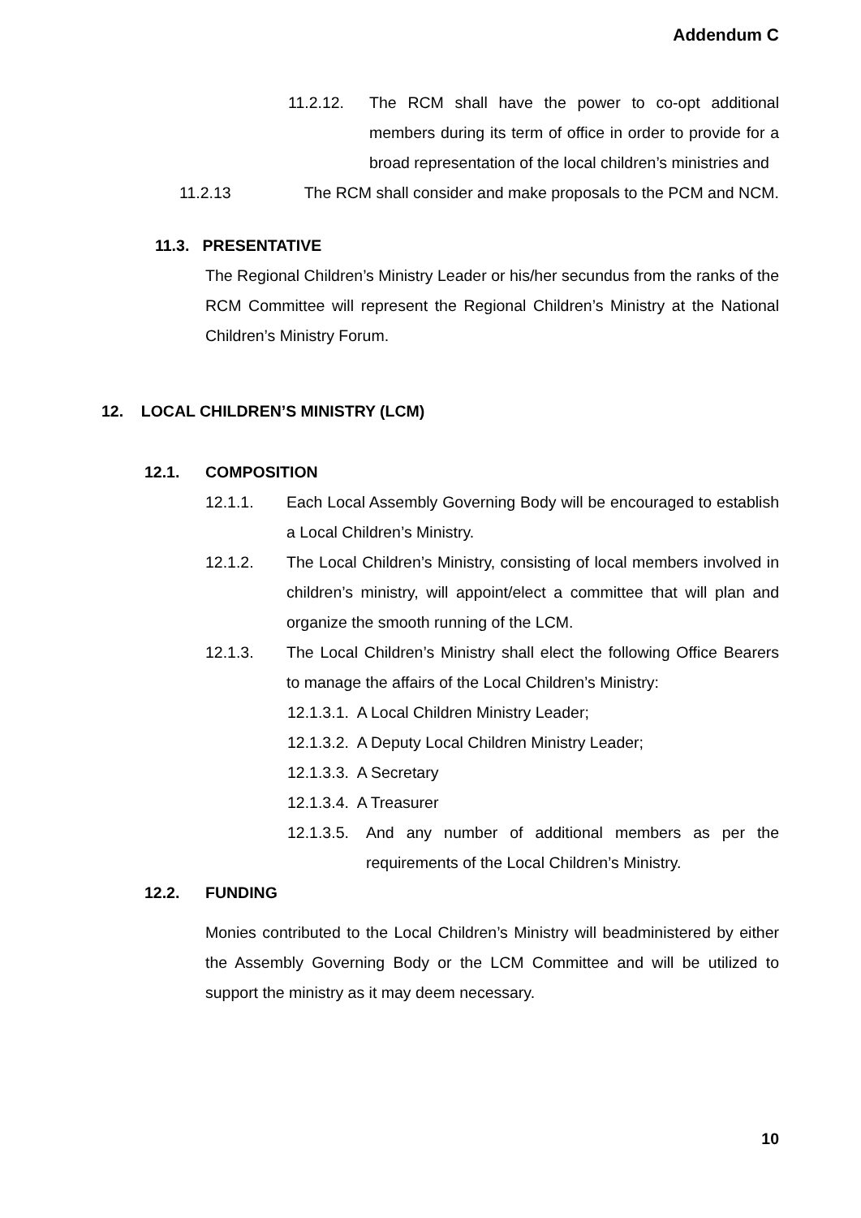Addendum C
11.2.12. The RCM shall have the power to co-opt additional members during its term of office in order to provide for a broad representation of the local children’s ministries and
11.2.13 The RCM shall consider and make proposals to the PCM and NCM.
11.3. PRESENTATIVE
The Regional Children’s Ministry Leader or his/her secundus from the ranks of the RCM Committee will represent the Regional Children’s Ministry at the National Children’s Ministry Forum.
12. LOCAL CHILDREN’S MINISTRY (LCM)
12.1. COMPOSITION
12.1.1. Each Local Assembly Governing Body will be encouraged to establish a Local Children’s Ministry.
12.1.2. The Local Children’s Ministry, consisting of local members involved in children’s ministry, will appoint/elect a committee that will plan and organize the smooth running of the LCM.
12.1.3. The Local Children’s Ministry shall elect the following Office Bearers to manage the affairs of the Local Children’s Ministry:
12.1.3.1. A Local Children Ministry Leader;
12.1.3.2. A Deputy Local Children Ministry Leader;
12.1.3.3. A Secretary
12.1.3.4. A Treasurer
12.1.3.5.
And any number of additional members as per the requirements of the Local Children’s Ministry.
12.2. FUNDING
Monies contributed to the Local Children’s Ministry will beadministered by either the Assembly Governing Body or the LCM Committee and will be utilized to support the ministry as it may deem necessary.
10